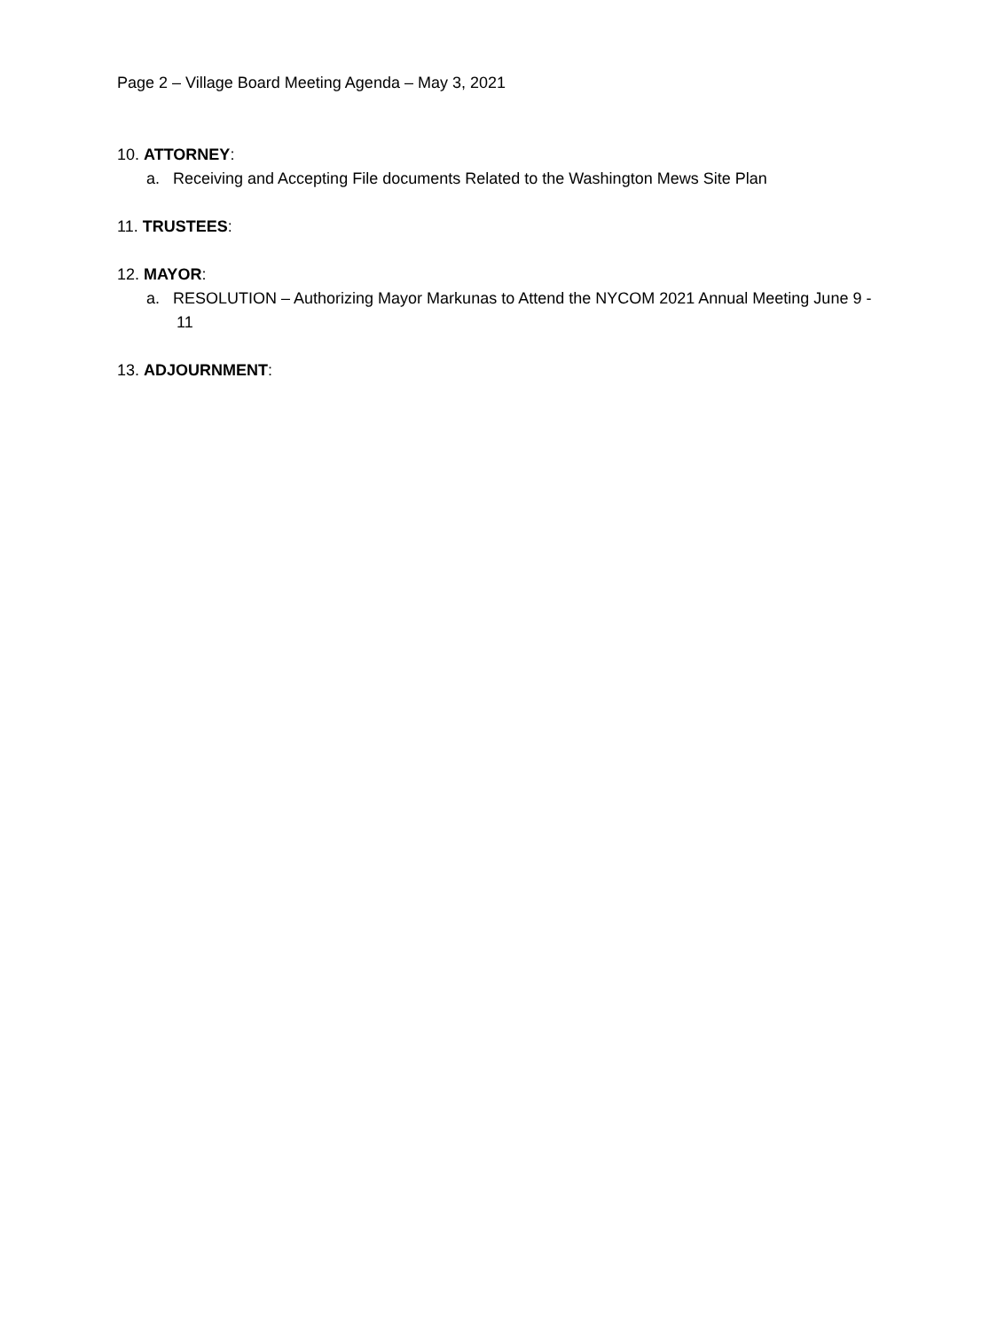Page 2 – Village Board Meeting Agenda – May 3, 2021
10. ATTORNEY:
a. Receiving and Accepting File documents Related to the Washington Mews Site Plan
11. TRUSTEES:
12. MAYOR:
a. RESOLUTION – Authorizing Mayor Markunas to Attend the NYCOM 2021 Annual Meeting June 9 - 11
13. ADJOURNMENT: